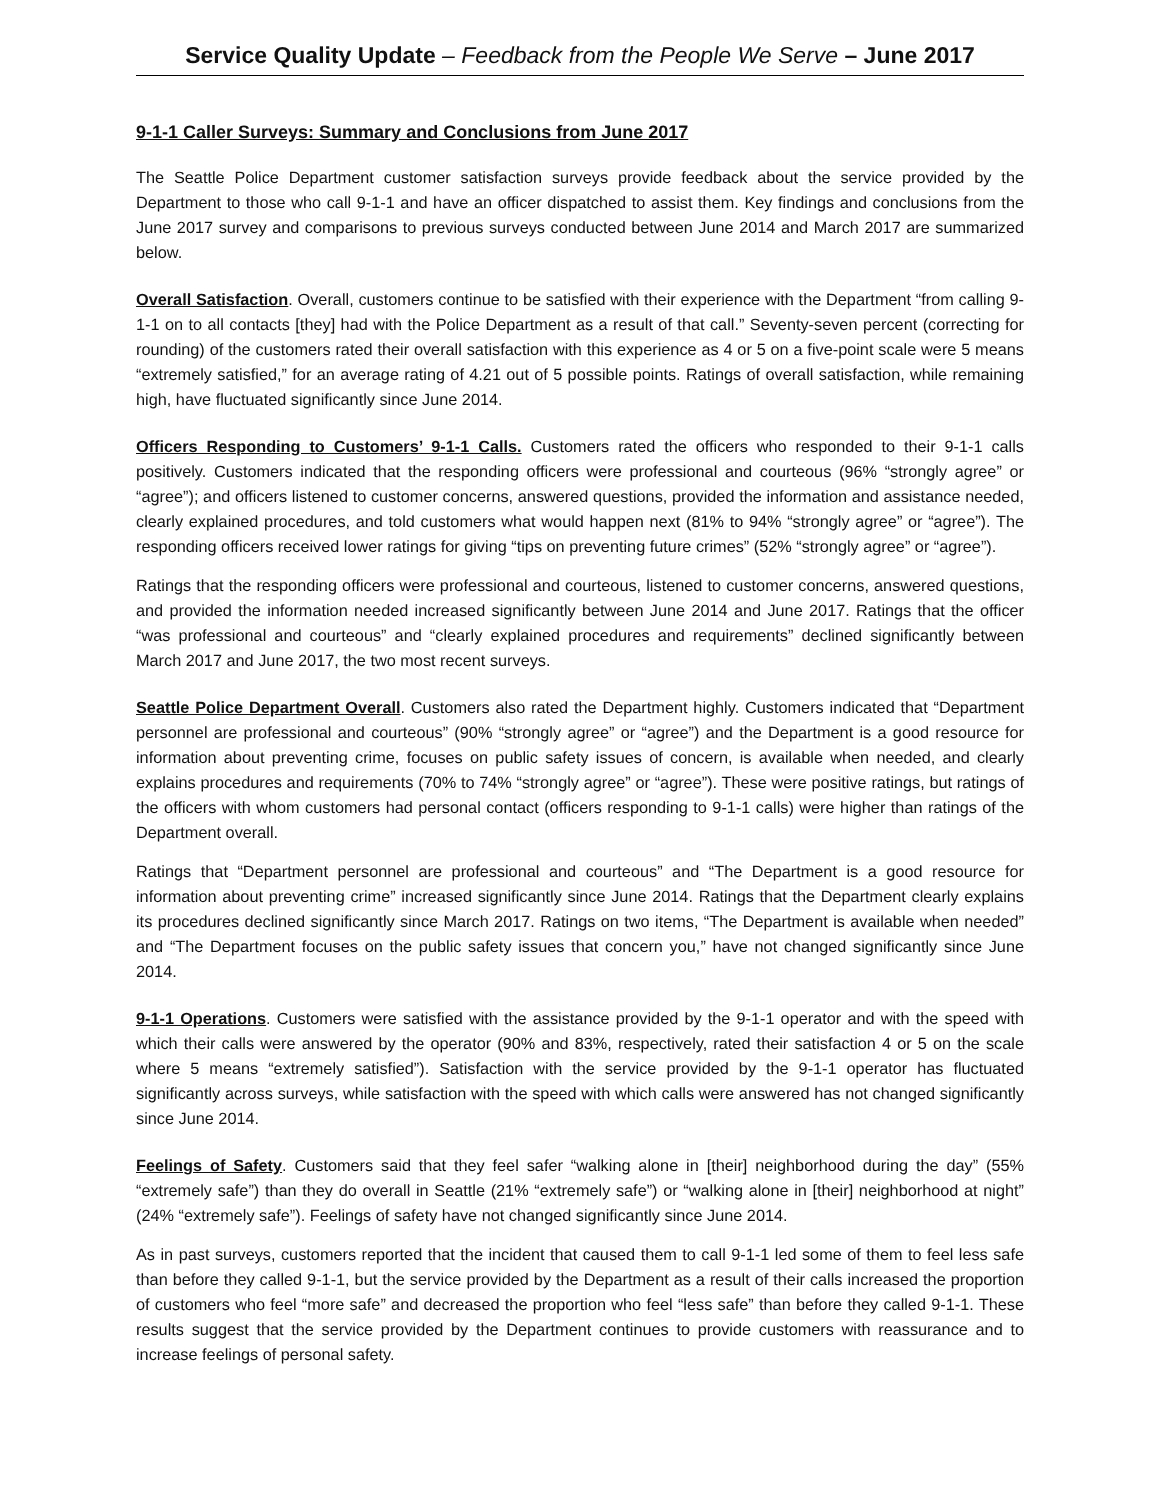Service Quality Update – Feedback from the People We Serve – June 2017
9-1-1 Caller Surveys: Summary and Conclusions from June 2017
The Seattle Police Department customer satisfaction surveys provide feedback about the service provided by the Department to those who call 9-1-1 and have an officer dispatched to assist them. Key findings and conclusions from the June 2017 survey and comparisons to previous surveys conducted between June 2014 and March 2017 are summarized below.
Overall Satisfaction. Overall, customers continue to be satisfied with their experience with the Department “from calling 9-1-1 on to all contacts [they] had with the Police Department as a result of that call.” Seventy-seven percent (correcting for rounding) of the customers rated their overall satisfaction with this experience as 4 or 5 on a five-point scale were 5 means “extremely satisfied,” for an average rating of 4.21 out of 5 possible points. Ratings of overall satisfaction, while remaining high, have fluctuated significantly since June 2014.
Officers Responding to Customers’ 9-1-1 Calls. Customers rated the officers who responded to their 9-1-1 calls positively. Customers indicated that the responding officers were professional and courteous (96% “strongly agree” or “agree”); and officers listened to customer concerns, answered questions, provided the information and assistance needed, clearly explained procedures, and told customers what would happen next (81% to 94% “strongly agree” or “agree”). The responding officers received lower ratings for giving “tips on preventing future crimes” (52% “strongly agree” or “agree”).
Ratings that the responding officers were professional and courteous, listened to customer concerns, answered questions, and provided the information needed increased significantly between June 2014 and June 2017. Ratings that the officer “was professional and courteous” and “clearly explained procedures and requirements” declined significantly between March 2017 and June 2017, the two most recent surveys.
Seattle Police Department Overall. Customers also rated the Department highly. Customers indicated that “Department personnel are professional and courteous” (90% “strongly agree” or “agree”) and the Department is a good resource for information about preventing crime, focuses on public safety issues of concern, is available when needed, and clearly explains procedures and requirements (70% to 74% “strongly agree” or “agree”). These were positive ratings, but ratings of the officers with whom customers had personal contact (officers responding to 9-1-1 calls) were higher than ratings of the Department overall.
Ratings that “Department personnel are professional and courteous” and “The Department is a good resource for information about preventing crime” increased significantly since June 2014. Ratings that the Department clearly explains its procedures declined significantly since March 2017. Ratings on two items, “The Department is available when needed” and “The Department focuses on the public safety issues that concern you,” have not changed significantly since June 2014.
9-1-1 Operations. Customers were satisfied with the assistance provided by the 9-1-1 operator and with the speed with which their calls were answered by the operator (90% and 83%, respectively, rated their satisfaction 4 or 5 on the scale where 5 means “extremely satisfied”). Satisfaction with the service provided by the 9-1-1 operator has fluctuated significantly across surveys, while satisfaction with the speed with which calls were answered has not changed significantly since June 2014.
Feelings of Safety. Customers said that they feel safer “walking alone in [their] neighborhood during the day” (55% “extremely safe”) than they do overall in Seattle (21% “extremely safe”) or “walking alone in [their] neighborhood at night” (24% “extremely safe”). Feelings of safety have not changed significantly since June 2014.
As in past surveys, customers reported that the incident that caused them to call 9-1-1 led some of them to feel less safe than before they called 9-1-1, but the service provided by the Department as a result of their calls increased the proportion of customers who feel “more safe” and decreased the proportion who feel “less safe” than before they called 9-1-1. These results suggest that the service provided by the Department continues to provide customers with reassurance and to increase feelings of personal safety.